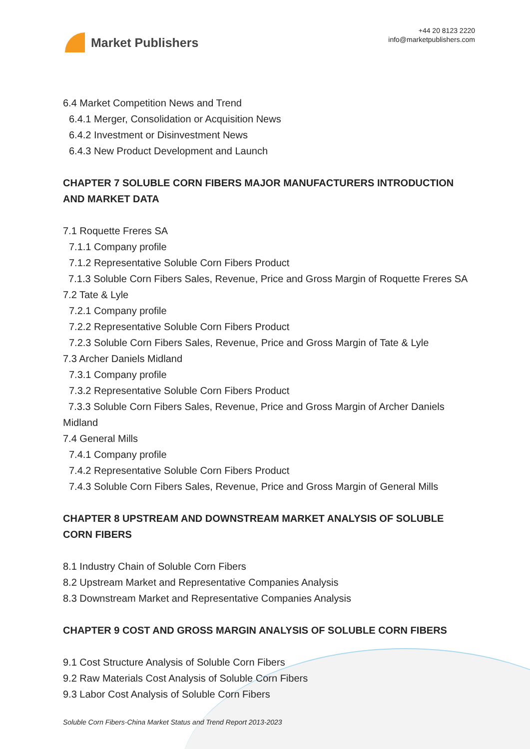Market Publishers
+44 20 8123 2220
info@marketpublishers.com
6.4 Market Competition News and Trend
6.4.1 Merger, Consolidation or Acquisition News
6.4.2 Investment or Disinvestment News
6.4.3 New Product Development and Launch
CHAPTER 7 SOLUBLE CORN FIBERS MAJOR MANUFACTURERS INTRODUCTION AND MARKET DATA
7.1 Roquette Freres SA
7.1.1 Company profile
7.1.2 Representative Soluble Corn Fibers Product
7.1.3 Soluble Corn Fibers Sales, Revenue, Price and Gross Margin of Roquette Freres SA
7.2 Tate & Lyle
7.2.1 Company profile
7.2.2 Representative Soluble Corn Fibers Product
7.2.3 Soluble Corn Fibers Sales, Revenue, Price and Gross Margin of Tate & Lyle
7.3 Archer Daniels Midland
7.3.1 Company profile
7.3.2 Representative Soluble Corn Fibers Product
7.3.3 Soluble Corn Fibers Sales, Revenue, Price and Gross Margin of Archer Daniels Midland
7.4 General Mills
7.4.1 Company profile
7.4.2 Representative Soluble Corn Fibers Product
7.4.3 Soluble Corn Fibers Sales, Revenue, Price and Gross Margin of General Mills
CHAPTER 8 UPSTREAM AND DOWNSTREAM MARKET ANALYSIS OF SOLUBLE CORN FIBERS
8.1 Industry Chain of Soluble Corn Fibers
8.2 Upstream Market and Representative Companies Analysis
8.3 Downstream Market and Representative Companies Analysis
CHAPTER 9 COST AND GROSS MARGIN ANALYSIS OF SOLUBLE CORN FIBERS
9.1 Cost Structure Analysis of Soluble Corn Fibers
9.2 Raw Materials Cost Analysis of Soluble Corn Fibers
9.3 Labor Cost Analysis of Soluble Corn Fibers
Soluble Corn Fibers-China Market Status and Trend Report 2013-2023